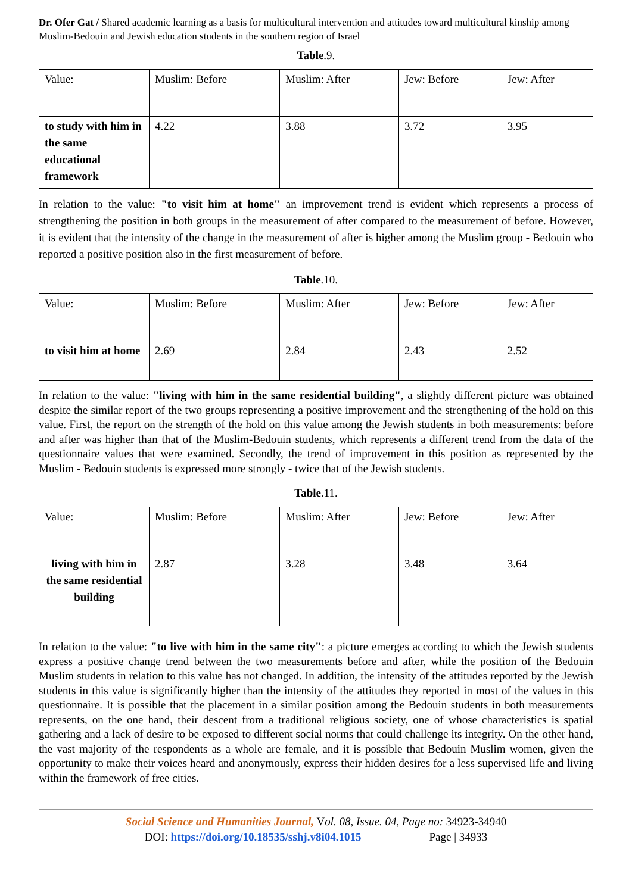Dr. Ofer Gat / Shared academic learning as a basis for multicultural intervention and attitudes toward multicultural kinship among Muslim-Bedouin and Jewish education students in the southern region of Israel
Table.9.
| Value: | Muslim: Before | Muslim: After | Jew: Before | Jew: After |
| to study with him in the same educational framework | 4.22 | 3.88 | 3.72 | 3.95 |
In relation to the value: "to visit him at home" an improvement trend is evident which represents a process of strengthening the position in both groups in the measurement of after compared to the measurement of before. However, it is evident that the intensity of the change in the measurement of after is higher among the Muslim group - Bedouin who reported a positive position also in the first measurement of before.
Table.10.
| Value: | Muslim: Before | Muslim: After | Jew: Before | Jew: After |
| to visit him at home | 2.69 | 2.84 | 2.43 | 2.52 |
In relation to the value: "living with him in the same residential building", a slightly different picture was obtained despite the similar report of the two groups representing a positive improvement and the strengthening of the hold on this value. First, the report on the strength of the hold on this value among the Jewish students in both measurements: before and after was higher than that of the Muslim-Bedouin students, which represents a different trend from the data of the questionnaire values that were examined. Secondly, the trend of improvement in this position as represented by the Muslim - Bedouin students is expressed more strongly - twice that of the Jewish students.
Table.11.
| Value: | Muslim: Before | Muslim: After | Jew: Before | Jew: After |
| living with him in the same residential building | 2.87 | 3.28 | 3.48 | 3.64 |
In relation to the value: "to live with him in the same city": a picture emerges according to which the Jewish students express a positive change trend between the two measurements before and after, while the position of the Bedouin Muslim students in relation to this value has not changed. In addition, the intensity of the attitudes reported by the Jewish students in this value is significantly higher than the intensity of the attitudes they reported in most of the values in this questionnaire. It is possible that the placement in a similar position among the Bedouin students in both measurements represents, on the one hand, their descent from a traditional religious society, one of whose characteristics is spatial gathering and a lack of desire to be exposed to different social norms that could challenge its integrity. On the other hand, the vast majority of the respondents as a whole are female, and it is possible that Bedouin Muslim women, given the opportunity to make their voices heard and anonymously, express their hidden desires for a less supervised life and living within the framework of free cities.
Social Science and Humanities Journal, Vol. 08, Issue. 04, Page no: 34923-34940
DOI: https://doi.org/10.18535/sshj.v8i04.1015 Page | 34933